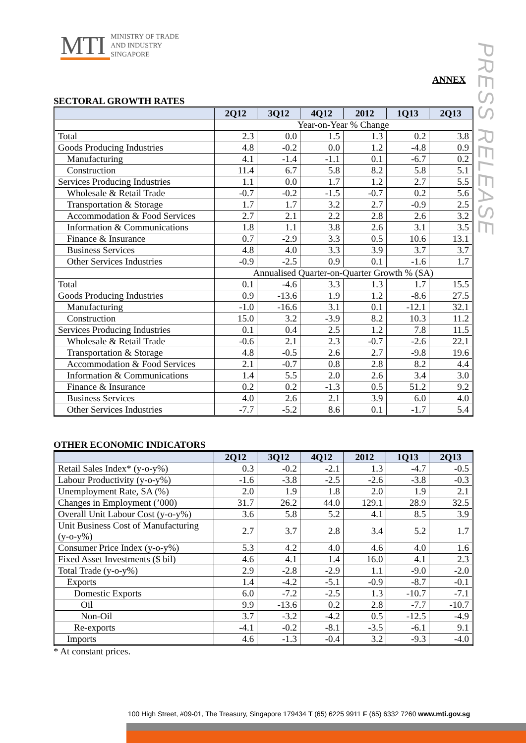MTI MINISTRY OF TRADE
AND INDUSTRY
SINGAPORE
PRESS RELEASE
ANNEX
SECTORAL GROWTH RATES
| | 2Q12 | 3Q12 | 4Q12 | 2012 | 1Q13 | 2Q13 |
| --- | --- | --- | --- | --- | --- | --- |
| | Year-on-Year % Change | | | | | |
| Total | 2.3 | 0.0 | 1.5 | 1.3 | 0.2 | 3.8 |
| Goods Producing Industries | 4.8 | -0.2 | 0.0 | 1.2 | -4.8 | 0.9 |
| Manufacturing | 4.1 | -1.4 | -1.1 | 0.1 | -6.7 | 0.2 |
| Construction | 11.4 | 6.7 | 5.8 | 8.2 | 5.8 | 5.1 |
| Services Producing Industries | 1.1 | 0.0 | 1.7 | 1.2 | 2.7 | 5.5 |
| Wholesale & Retail Trade | -0.7 | -0.2 | -1.5 | -0.7 | 0.2 | 5.6 |
| Transportation & Storage | 1.7 | 1.7 | 3.2 | 2.7 | -0.9 | 2.5 |
| Accommodation & Food Services | 2.7 | 2.1 | 2.2 | 2.8 | 2.6 | 3.2 |
| Information & Communications | 1.8 | 1.1 | 3.8 | 2.6 | 3.1 | 3.5 |
| Finance & Insurance | 0.7 | -2.9 | 3.3 | 0.5 | 10.6 | 13.1 |
| Business Services | 4.8 | 4.0 | 3.3 | 3.9 | 3.7 | 3.7 |
| Other Services Industries | -0.9 | -2.5 | 0.9 | 0.1 | -1.6 | 1.7 |
| | Annualised Quarter-on-Quarter Growth % (SA) | | | | | |
| Total | 0.1 | -4.6 | 3.3 | 1.3 | 1.7 | 15.5 |
| Goods Producing Industries | 0.9 | -13.6 | 1.9 | 1.2 | -8.6 | 27.5 |
| Manufacturing | -1.0 | -16.6 | 3.1 | 0.1 | -12.1 | 32.1 |
| Construction | 15.0 | 3.2 | -3.9 | 8.2 | 10.3 | 11.2 |
| Services Producing Industries | 0.1 | 0.4 | 2.5 | 1.2 | 7.8 | 11.5 |
| Wholesale & Retail Trade | -0.6 | 2.1 | 2.3 | -0.7 | -2.6 | 22.1 |
| Transportation & Storage | 4.8 | -0.5 | 2.6 | 2.7 | -9.8 | 19.6 |
| Accommodation & Food Services | 2.1 | -0.7 | 0.8 | 2.8 | 8.2 | 4.4 |
| Information & Communications | 1.4 | 5.5 | 2.0 | 2.6 | 3.4 | 3.0 |
| Finance & Insurance | 0.2 | 0.2 | -1.3 | 0.5 | 51.2 | 9.2 |
| Business Services | 4.0 | 2.6 | 2.1 | 3.9 | 6.0 | 4.0 |
| Other Services Industries | -7.7 | -5.2 | 8.6 | 0.1 | -1.7 | 5.4 |
OTHER ECONOMIC INDICATORS
| | 2Q12 | 3Q12 | 4Q12 | 2012 | 1Q13 | 2Q13 |
| --- | --- | --- | --- | --- | --- | --- |
| Retail Sales Index* (y-o-y%) | 0.3 | -0.2 | -2.1 | 1.3 | -4.7 | -0.5 |
| Labour Productivity (y-o-y%) | -1.6 | -3.8 | -2.5 | -2.6 | -3.8 | -0.3 |
| Unemployment Rate, SA (%) | 2.0 | 1.9 | 1.8 | 2.0 | 1.9 | 2.1 |
| Changes in Employment (’000) | 31.7 | 26.2 | 44.0 | 129.1 | 28.9 | 32.5 |
| Overall Unit Labour Cost (y-o-y%) | 3.6 | 5.8 | 5.2 | 4.1 | 8.5 | 3.9 |
| Unit Business Cost of Manufacturing (y-o-y%) | 2.7 | 3.7 | 2.8 | 3.4 | 5.2 | 1.7 |
| Consumer Price Index (y-o-y%) | 5.3 | 4.2 | 4.0 | 4.6 | 4.0 | 1.6 |
| Fixed Asset Investments ($ bil) | 4.6 | 4.1 | 1.4 | 16.0 | 4.1 | 2.3 |
| Total Trade (y-o-y%) | 2.9 | -2.8 | -2.9 | 1.1 | -9.0 | -2.0 |
| Exports | 1.4 | -4.2 | -5.1 | -0.9 | -8.7 | -0.1 |
| Domestic Exports | 6.0 | -7.2 | -2.5 | 1.3 | -10.7 | -7.1 |
| Oil | 9.9 | -13.6 | 0.2 | 2.8 | -7.7 | -10.7 |
| Non-Oil | 3.7 | -3.2 | -4.2 | 0.5 | -12.5 | -4.9 |
| Re-exports | -4.1 | -0.2 | -8.1 | -3.5 | -6.1 | 9.1 |
| Imports | 4.6 | -1.3 | -0.4 | 3.2 | -9.3 | -4.0 |
* At constant prices.
100 High Street, #09-01, The Treasury, Singapore 179434 T (65) 6225 9911 F (65) 6332 7260 www.mti.gov.sg